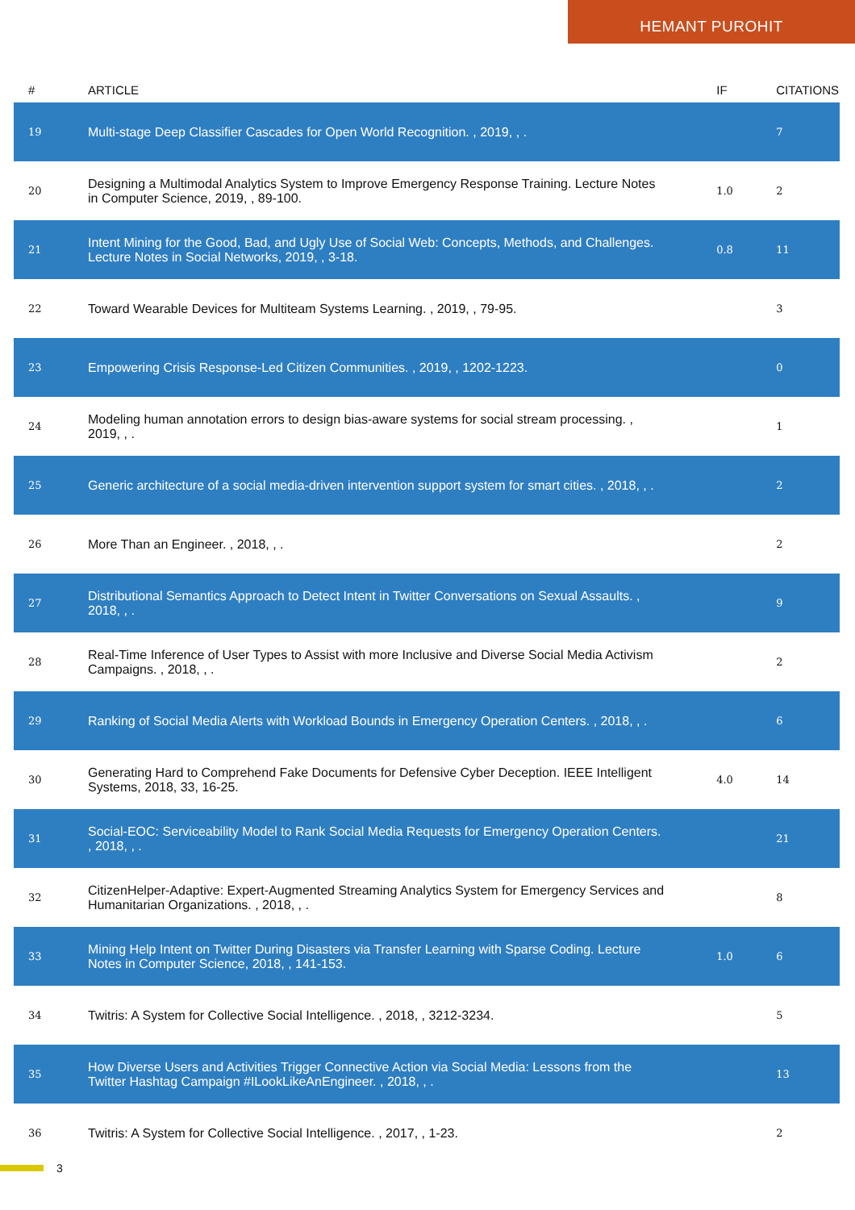HEMANT PUROHIT
| # | ARTICLE | IF | CITATIONS |
| --- | --- | --- | --- |
| 19 | Multi-stage Deep Classifier Cascades for Open World Recognition. , 2019, , . | | 7 |
| 20 | Designing a Multimodal Analytics System to Improve Emergency Response Training. Lecture Notes in Computer Science, 2019, , 89-100. | 1.0 | 2 |
| 21 | Intent Mining for the Good, Bad, and Ugly Use of Social Web: Concepts, Methods, and Challenges. Lecture Notes in Social Networks, 2019, , 3-18. | 0.8 | 11 |
| 22 | Toward Wearable Devices for Multiteam Systems Learning. , 2019, , 79-95. | | 3 |
| 23 | Empowering Crisis Response-Led Citizen Communities. , 2019, , 1202-1223. | | 0 |
| 24 | Modeling human annotation errors to design bias-aware systems for social stream processing. , 2019, , . | | 1 |
| 25 | Generic architecture of a social media-driven intervention support system for smart cities. , 2018, , . | | 2 |
| 26 | More Than an Engineer. , 2018, , . | | 2 |
| 27 | Distributional Semantics Approach to Detect Intent in Twitter Conversations on Sexual Assaults. , 2018, , . | | 9 |
| 28 | Real-Time Inference of User Types to Assist with more Inclusive and Diverse Social Media Activism Campaigns. , 2018, , . | | 2 |
| 29 | Ranking of Social Media Alerts with Workload Bounds in Emergency Operation Centers. , 2018, , . | | 6 |
| 30 | Generating Hard to Comprehend Fake Documents for Defensive Cyber Deception. IEEE Intelligent Systems, 2018, 33, 16-25. | 4.0 | 14 |
| 31 | Social-EOC: Serviceability Model to Rank Social Media Requests for Emergency Operation Centers. , 2018, , . | | 21 |
| 32 | CitizenHelper-Adaptive: Expert-Augmented Streaming Analytics System for Emergency Services and Humanitarian Organizations. , 2018, , . | | 8 |
| 33 | Mining Help Intent on Twitter During Disasters via Transfer Learning with Sparse Coding. Lecture Notes in Computer Science, 2018, , 141-153. | 1.0 | 6 |
| 34 | Twitris: A System for Collective Social Intelligence. , 2018, , 3212-3234. | | 5 |
| 35 | How Diverse Users and Activities Trigger Connective Action via Social Media: Lessons from the Twitter Hashtag Campaign #ILookLikeAnEngineer. , 2018, , . | | 13 |
| 36 | Twitris: A System for Collective Social Intelligence. , 2017, , 1-23. | | 2 |
3